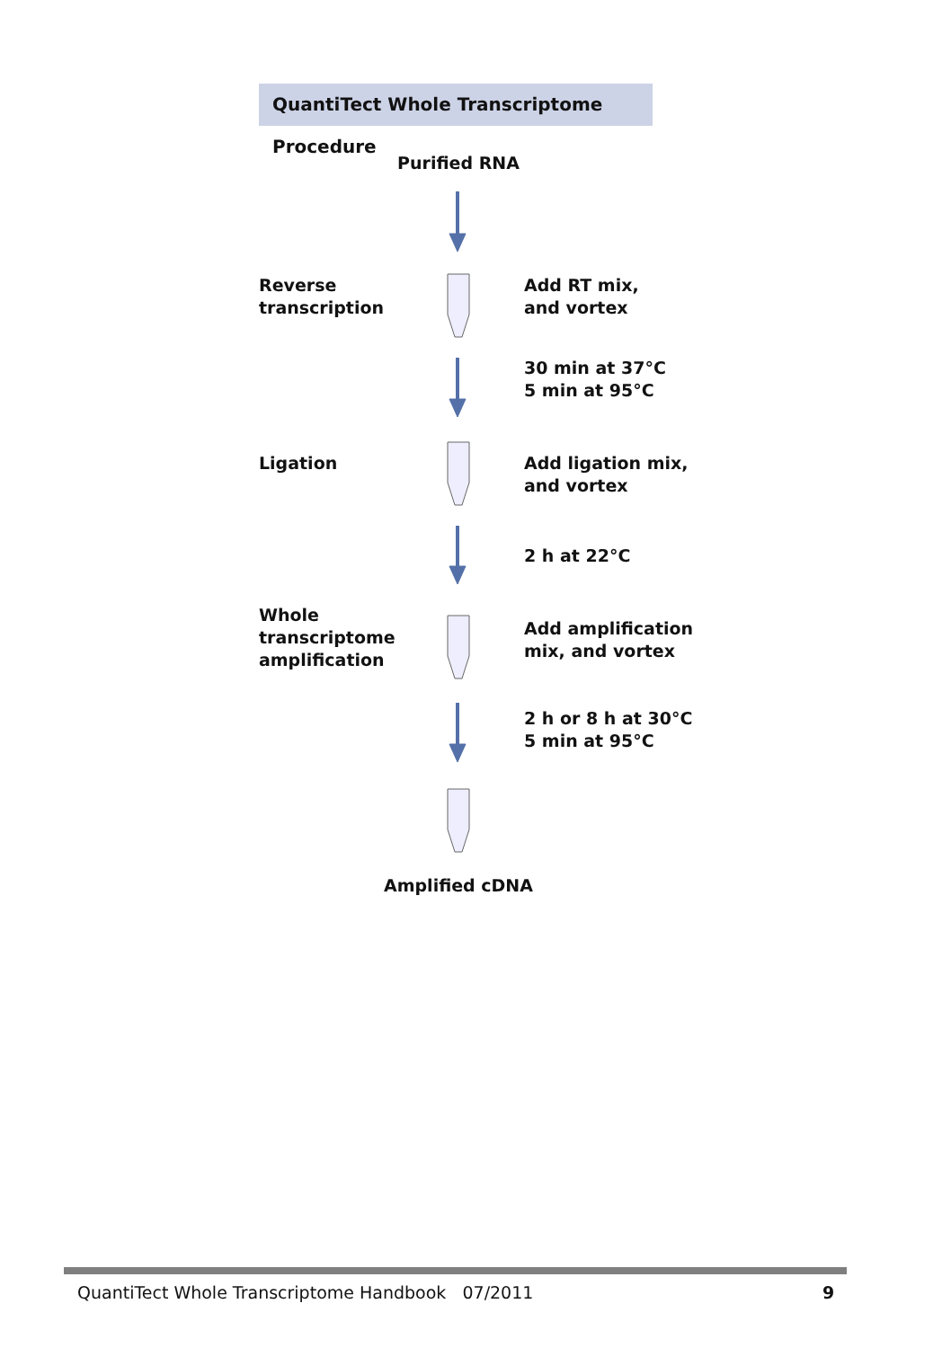QuantiTect Whole Transcriptome Procedure
Purified RNA
Reverse
transcription
Add RT mix,
and vortex
30 min at 37°C
5 min at 95°C
Ligation Add ligation mix,
and vortex
2 h at 22°C
Whole
transcriptome
amplification
Add amplification
mix, and vortex
2 h or 8 h at 30°C
5 min at 95°C
Amplified cDNA
QuantiTect Whole Transcriptome Handbook 07/2011
9